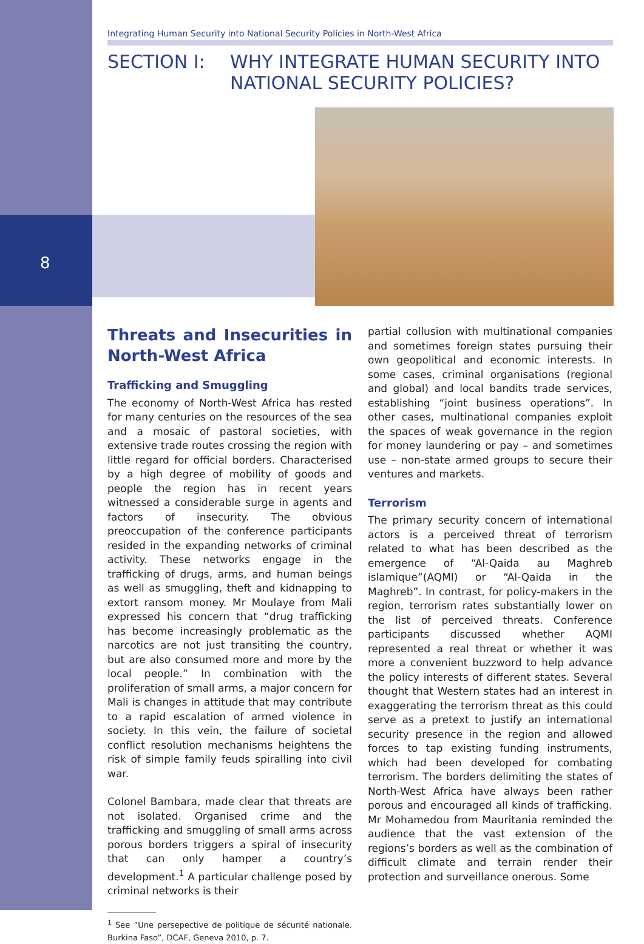8
Integrating Human Security into National Security Policies in North-West Africa
SECTION I: WHY INTEGRATE HUMAN SECURITY INTO
NATIONAL SECURITY POLICIES?
Threats and Insecurities in North-West Africa
Trafficking and Smuggling
The economy of North-West Africa has rested for many centuries on the resources of the sea and a mosaic of pastoral societies, with extensive trade routes crossing the region with little regard for official borders. Characterised by a high degree of mobility of goods and people the region has in recent years witnessed a considerable surge in agents and factors of insecurity. The obvious preoccupation of the conference participants resided in the expanding networks of criminal activity. These networks engage in the trafficking of drugs, arms, and human beings as well as smuggling, theft and kidnapping to extort ransom money. Mr Moulaye from Mali expressed his concern that “drug trafficking has become increasingly problematic as the narcotics are not just transiting the country, but are also consumed more and more by the local people.” In combination with the proliferation of small arms, a major concern for Mali is changes in attitude that may contribute to a rapid escalation of armed violence in society. In this vein, the failure of societal conflict resolution mechanisms heightens the risk of simple family feuds spiralling into civil war.
Colonel Bambara, made clear that threats are not isolated. Organised crime and the trafficking and smuggling of small arms across porous borders triggers a spiral of insecurity that can only hamper a country’s development.<sup>1</sup> A particular challenge posed by criminal networks is their
<sup>1</sup> See “Une persepective de politique de sécurité nationale. Burkina Faso”, DCAF, Geneva 2010, p. 7.
partial collusion with multinational companies and sometimes foreign states pursuing their own geopolitical and economic interests. In some cases, criminal organisations (regional and global) and local bandits trade services, establishing “joint business operations”. In other cases, multinational companies exploit the spaces of weak governance in the region for money laundering or pay – and sometimes use – non-state armed groups to secure their ventures and markets.
Terrorism
The primary security concern of international actors is a perceived threat of terrorism related to what has been described as the emergence of “Al-Qaida au Maghreb islamique”(AQMI) or “Al-Qaida in the Maghreb”. In contrast, for policy-makers in the region, terrorism rates substantially lower on the list of perceived threats. Conference participants discussed whether AQMI represented a real threat or whether it was more a convenient buzzword to help advance the policy interests of different states. Several thought that Western states had an interest in exaggerating the terrorism threat as this could serve as a pretext to justify an international security presence in the region and allowed forces to tap existing funding instruments, which had been developed for combating terrorism. The borders delimiting the states of North-West Africa have always been rather porous and encouraged all kinds of trafficking. Mr Mohamedou from Mauritania reminded the audience that the vast extension of the regions’s borders as well as the combination of difficult climate and terrain render their protection and surveillance onerous. Some